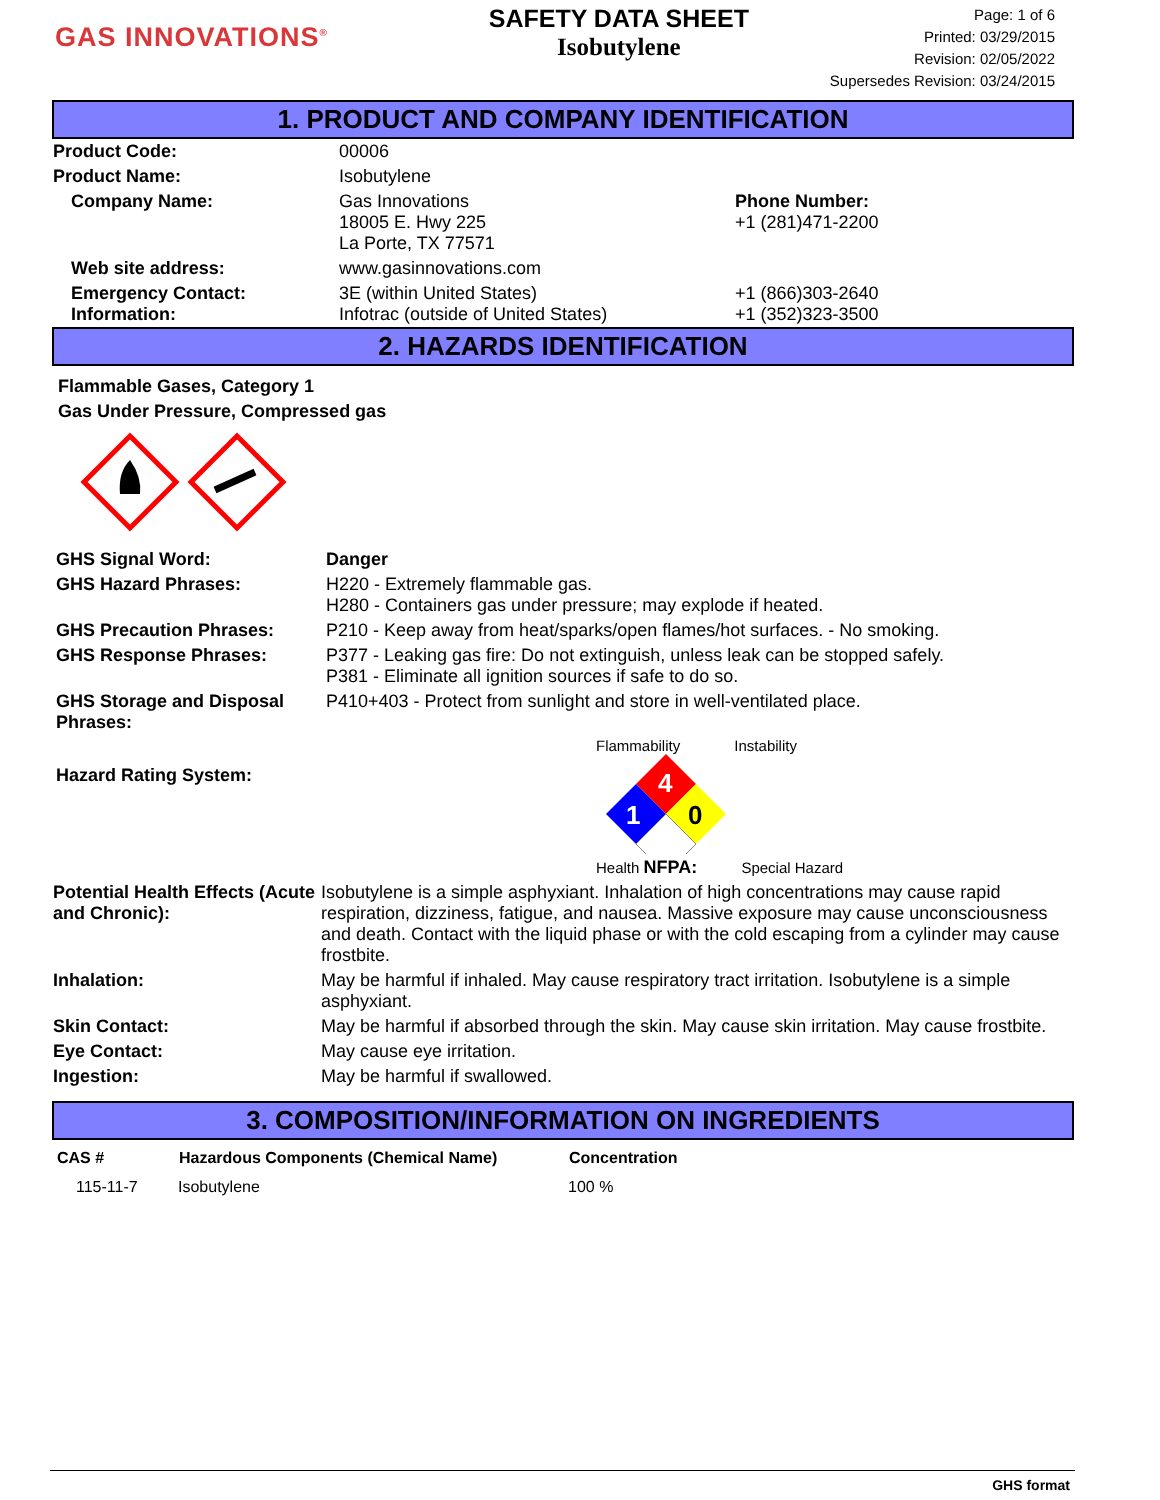GAS INNOVATIONS<sup>®</sup>
SAFETY DATA SHEET
Isobutylene
Page: 1 of 6
Printed: 03/29/2015
Revision: 02/05/2022
Supersedes Revision: 03/24/2015
1. PRODUCT AND COMPANY IDENTIFICATION
| Product Code: | 00006 | |
| Product Name: | Isobutylene | |
| Company Name: | Gas Innovations 18005 E. Hwy 225 La Porte, TX 77571 | Phone Number: +1 (281)471-2200 |
| Web site address: | www.gasinnovations.com | |
| Emergency Contact: Information: | 3E (within United States) Infotrac (outside of United States) | +1 (866)303-2640 +1 (352)323-3500 |
2. HAZARDS IDENTIFICATION
Flammable Gases, Category 1
Gas Under Pressure, Compressed gas
| GHS Signal Word: | Danger |
| GHS Hazard Phrases: | H220 - Extremely flammable gas. H280 - Containers gas under pressure; may explode if heated. |
| GHS Precaution Phrases: | P210 - Keep away from heat/sparks/open flames/hot surfaces. - No smoking. |
| GHS Response Phrases: | P377 - Leaking gas fire: Do not extinguish, unless leak can be stopped safely. P381 - Eliminate all ignition sources if safe to do so. |
| GHS Storage and Disposal Phrases: | P410+403 - Protect from sunlight and store in well-ventilated place. |
| Hazard Rating System: | Flammability Instability 4 1 0 Health NFPA: Special Hazard |
| Potential Health Effects (Acute and Chronic): | Isobutylene is a simple asphyxiant. Inhalation of high concentrations may cause rapid respiration, dizziness, fatigue, and nausea. Massive exposure may cause unconsciousness and death. Contact with the liquid phase or with the cold escaping from a cylinder may cause frostbite. |
| Inhalation: | May be harmful if inhaled. May cause respiratory tract irritation. Isobutylene is a simple asphyxiant. |
| Skin Contact: | May be harmful if absorbed through the skin. May cause skin irritation. May cause frostbite. |
| Eye Contact: | May cause eye irritation. |
| Ingestion: | May be harmful if swallowed. |
3. COMPOSITION/INFORMATION ON INGREDIENTS
| CAS # | Hazardous Components (Chemical Name) | Concentration |
| --- | --- | --- |
| 115-11-7 | Isobutylene | 100 % |
GHS format